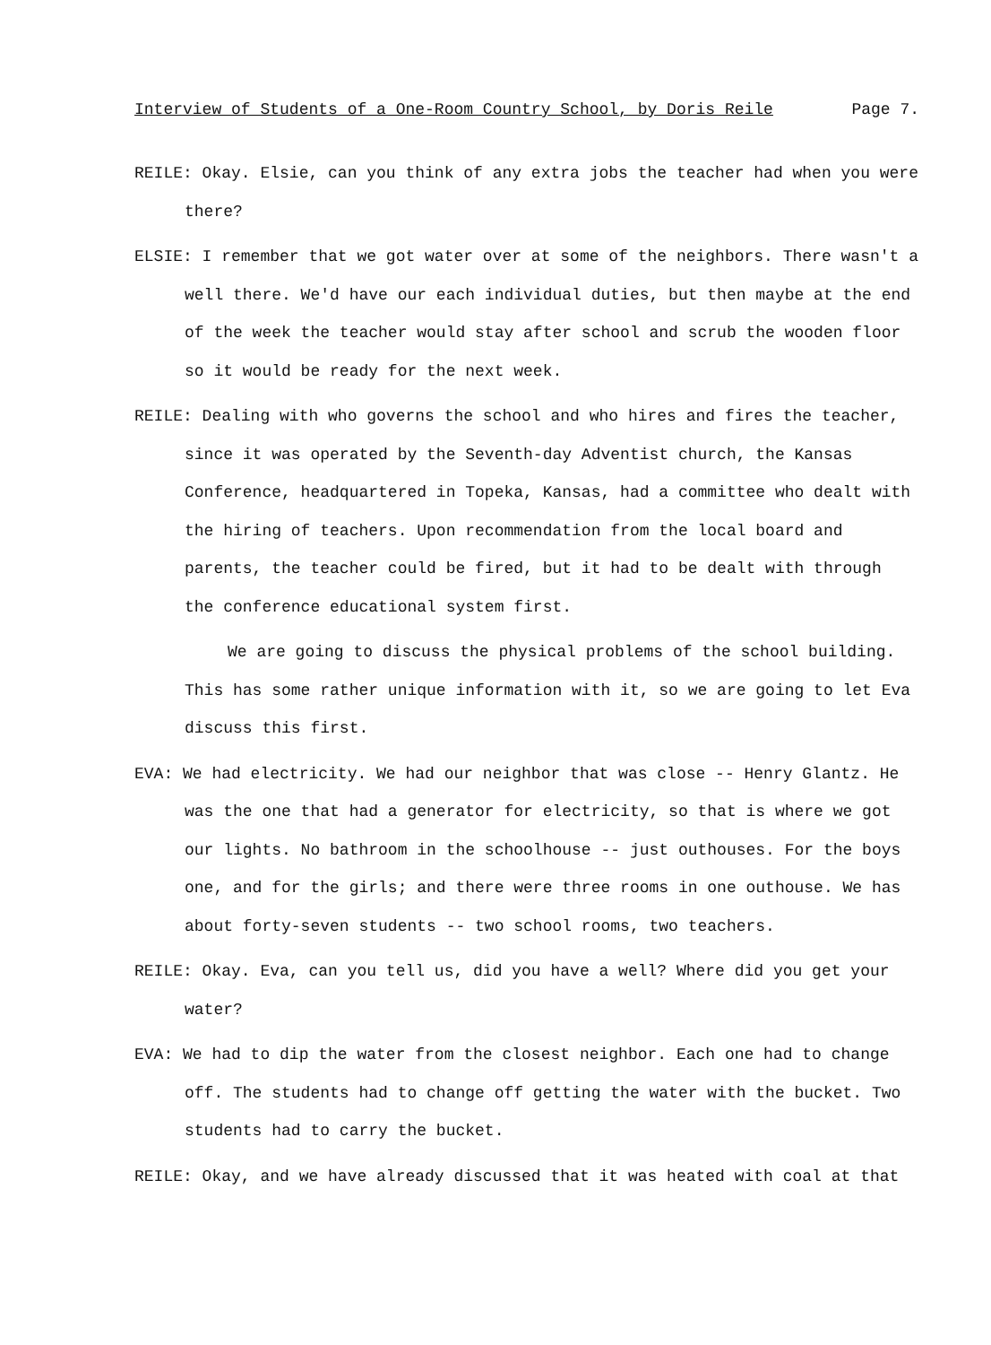Interview of Students of a One-Room Country School, by Doris Reile Page 7.
REILE: Okay. Elsie, can you think of any extra jobs the teacher had when you were there?
ELSIE: I remember that we got water over at some of the neighbors. There wasn't a well there. We'd have our each individual duties, but then maybe at the end of the week the teacher would stay after school and scrub the wooden floor so it would be ready for the next week.
REILE: Dealing with who governs the school and who hires and fires the teacher, since it was operated by the Seventh-day Adventist church, the Kansas Conference, headquartered in Topeka, Kansas, had a committee who dealt with the hiring of teachers. Upon recommendation from the local board and parents, the teacher could be fired, but it had to be dealt with through the conference educational system first.
We are going to discuss the physical problems of the school building. This has some rather unique information with it, so we are going to let Eva discuss this first.
EVA: We had electricity. We had our neighbor that was close -- Henry Glantz. He was the one that had a generator for electricity, so that is where we got our lights. No bathroom in the schoolhouse -- just outhouses. For the boys one, and for the girls; and there were three rooms in one outhouse. We has about forty-seven students -- two school rooms, two teachers.
REILE: Okay. Eva, can you tell us, did you have a well? Where did you get your water?
EVA: We had to dip the water from the closest neighbor. Each one had to change off. The students had to change off getting the water with the bucket. Two students had to carry the bucket.
REILE: Okay, and we have already discussed that it was heated with coal at that